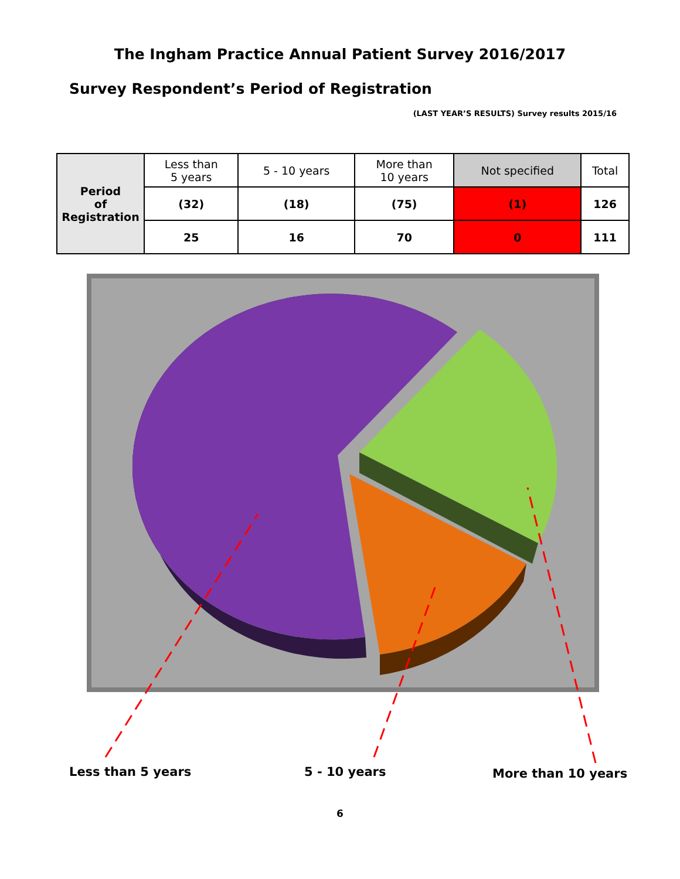The Ingham Practice Annual Patient Survey 2016/2017
Survey Respondent’s Period of Registration
(LAST YEAR’S RESULTS) Survey results 2015/16
| Period of Registration | Less than 5 years | 5 - 10 years | More than 10 years | Not specified | Total |
| | (32) | (18) | (75) | (1) | 126 |
| | 25 | 16 | 70 | 0 | 111 |
Less than 5 years 5 - 10 years More than 10 years
6